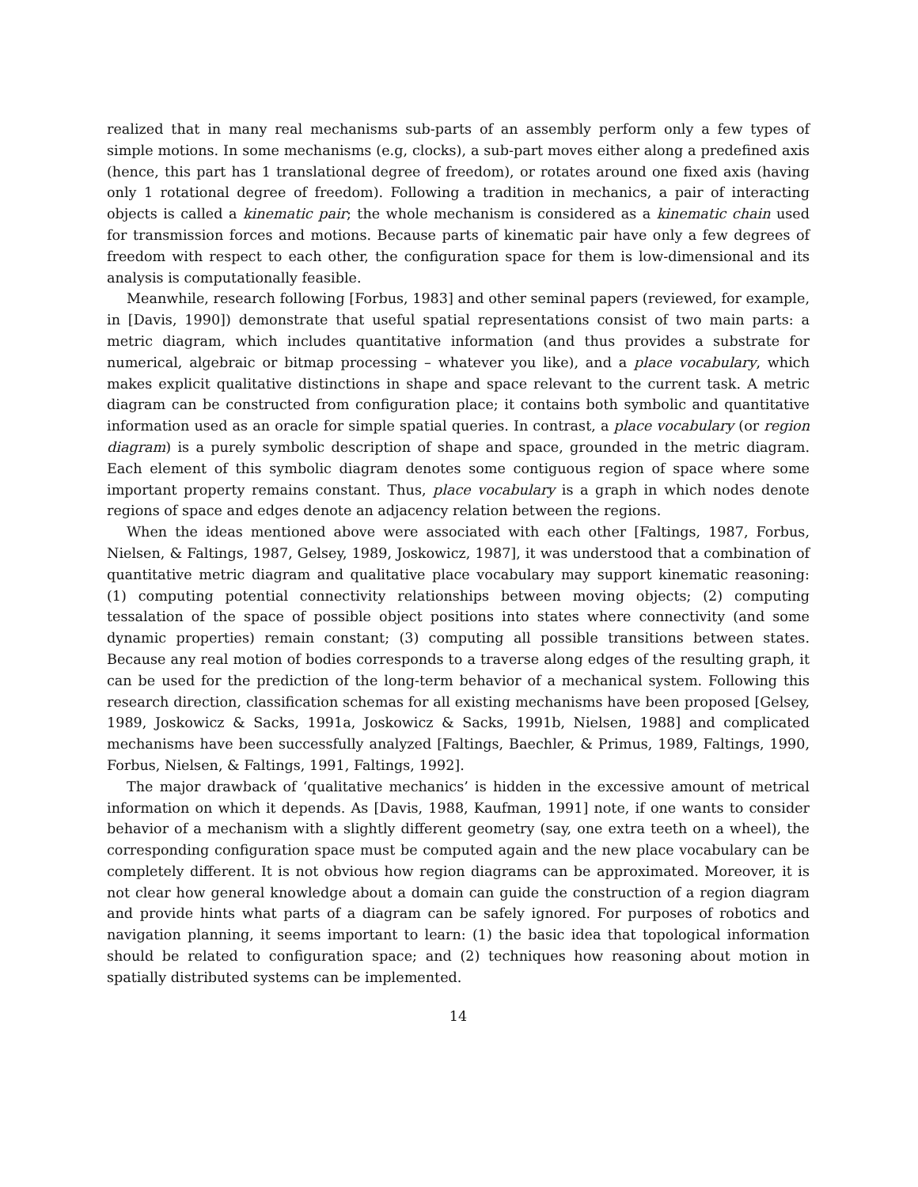realized that in many real mechanisms sub-parts of an assembly perform only a few types of simple motions. In some mechanisms (e.g, clocks), a sub-part moves either along a predefined axis (hence, this part has 1 translational degree of freedom), or rotates around one fixed axis (having only 1 rotational degree of freedom). Following a tradition in mechanics, a pair of interacting objects is called a kinematic pair; the whole mechanism is considered as a kinematic chain used for transmission forces and motions. Because parts of kinematic pair have only a few degrees of freedom with respect to each other, the configuration space for them is low-dimensional and its analysis is computationally feasible.
Meanwhile, research following [Forbus, 1983] and other seminal papers (reviewed, for example, in [Davis, 1990]) demonstrate that useful spatial representations consist of two main parts: a metric diagram, which includes quantitative information (and thus provides a substrate for numerical, algebraic or bitmap processing – whatever you like), and a place vocabulary, which makes explicit qualitative distinctions in shape and space relevant to the current task. A metric diagram can be constructed from configuration place; it contains both symbolic and quantitative information used as an oracle for simple spatial queries. In contrast, a place vocabulary (or region diagram) is a purely symbolic description of shape and space, grounded in the metric diagram. Each element of this symbolic diagram denotes some contiguous region of space where some important property remains constant. Thus, place vocabulary is a graph in which nodes denote regions of space and edges denote an adjacency relation between the regions.
When the ideas mentioned above were associated with each other [Faltings, 1987, Forbus, Nielsen, & Faltings, 1987, Gelsey, 1989, Joskowicz, 1987], it was understood that a combination of quantitative metric diagram and qualitative place vocabulary may support kinematic reasoning: (1) computing potential connectivity relationships between moving objects; (2) computing tessalation of the space of possible object positions into states where connectivity (and some dynamic properties) remain constant; (3) computing all possible transitions between states. Because any real motion of bodies corresponds to a traverse along edges of the resulting graph, it can be used for the prediction of the long-term behavior of a mechanical system. Following this research direction, classification schemas for all existing mechanisms have been proposed [Gelsey, 1989, Joskowicz & Sacks, 1991a, Joskowicz & Sacks, 1991b, Nielsen, 1988] and complicated mechanisms have been successfully analyzed [Faltings, Baechler, & Primus, 1989, Faltings, 1990, Forbus, Nielsen, & Faltings, 1991, Faltings, 1992].
The major drawback of ‘qualitative mechanics’ is hidden in the excessive amount of metrical information on which it depends. As [Davis, 1988, Kaufman, 1991] note, if one wants to consider behavior of a mechanism with a slightly different geometry (say, one extra teeth on a wheel), the corresponding configuration space must be computed again and the new place vocabulary can be completely different. It is not obvious how region diagrams can be approximated. Moreover, it is not clear how general knowledge about a domain can guide the construction of a region diagram and provide hints what parts of a diagram can be safely ignored. For purposes of robotics and navigation planning, it seems important to learn: (1) the basic idea that topological information should be related to configuration space; and (2) techniques how reasoning about motion in spatially distributed systems can be implemented.
14